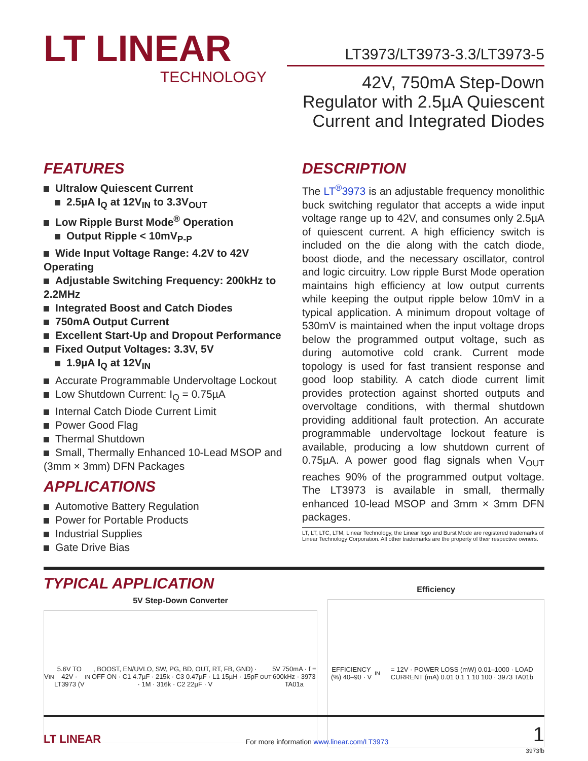LT LINEAR
TECHNOLOGY
LT3973/LT3973-3.3/LT3973-5
42V, 750mA Step-Down Regulator with 2.5µA Quiescent Current and Integrated Diodes
FEATURES
Ultralow Quiescent Current
2.5µA I<sub>Q</sub> at 12V<sub>IN</sub> to 3.3V<sub>OUT</sub>
Low Ripple Burst Mode<sup>®</sup> Operation
Output Ripple < 10mV<sub>P-P</sub>
Wide Input Voltage Range: 4.2V to 42V Operating
Adjustable Switching Frequency: 200kHz to 2.2MHz
Integrated Boost and Catch Diodes
750mA Output Current
Excellent Start-Up and Dropout Performance
Fixed Output Voltages: 3.3V, 5V
1.9µA I<sub>Q</sub> at 12V<sub>IN</sub>
Accurate Programmable Undervoltage Lockout
Low Shutdown Current: I<sub>Q</sub> = 0.75µA
Internal Catch Diode Current Limit
Power Good Flag
Thermal Shutdown
Small, Thermally Enhanced 10-Lead MSOP and (3mm × 3mm) DFN Packages
APPLICATIONS
Automotive Battery Regulation
Power for Portable Products
Industrial Supplies
Gate Drive Bias
DESCRIPTION
The LT<sup>®</sup>3973 is an adjustable frequency monolithic buck switching regulator that accepts a wide input voltage range up to 42V, and consumes only 2.5µA of quiescent current. A high efficiency switch is included on the die along with the catch diode, boost diode, and the necessary oscillator, control and logic circuitry. Low ripple Burst Mode operation maintains high efficiency at low output currents while keeping the output ripple below 10mV in a typical application. A minimum dropout voltage of 530mV is maintained when the input voltage drops below the programmed output voltage, such as during automotive cold crank. Current mode topology is used for fast transient response and good loop stability. A catch diode current limit provides protection against shorted outputs and overvoltage conditions, with thermal shutdown providing additional fault protection. An accurate programmable undervoltage lockout feature is available, producing a low shutdown current of 0.75µA. A power good flag signals when V<sub>OUT</sub> reaches 90% of the programmed output voltage. The LT3973 is available in small, thermally enhanced 10-lead MSOP and 3mm × 3mm DFN packages.
LT, LT, LTC, LTM, Linear Technology, the Linear logo and Burst Mode are registered trademarks of Linear Technology Corporation. All other trademarks are the property of their respective owners.
TYPICAL APPLICATION
5V Step-Down Converter
V<sub>IN</sub> 5.6V TO 42V · LT3973 (V<sub>IN</sub>, BOOST, EN/UVLO, SW, PG, BD, OUT, RT, FB, GND) · OFF ON · C1 4.7µF · 215k · C3 0.47µF · L1 15µH · 15pF · 1M · 316k · C2 22µF · V<sub>OUT</sub> 5V 750mA · f = 600kHz · 3973 TA01a
Efficiency
EFFICIENCY (%) 40–90 · V<sub>IN</sub> = 12V · POWER LOSS (mW) 0.01–1000 · LOAD CURRENT (mA) 0.01 0.1 1 10 100 · 3973 TA01b
3973fb
LT LINEAR For more information www.linear.com/LT3973 1